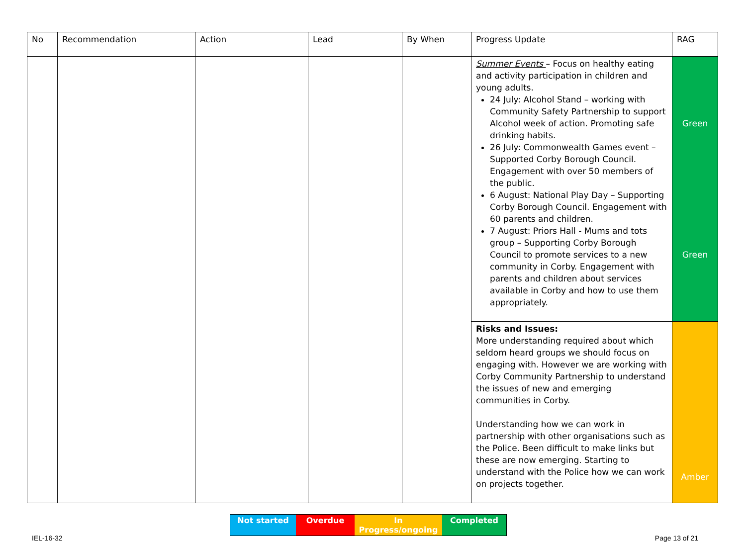| No | Recommendation | Action | Lead | By When | Progress Update | RAG |
| --- | --- | --- | --- | --- | --- | --- |
| | | | | | Summer Events – Focus on healthy eating and activity participation in children and young adults. 24 July: Alcohol Stand – working with Community Safety Partnership to support Alcohol week of action. Promoting safe drinking habits. 26 July: Commonwealth Games event – Supported Corby Borough Council. Engagement with over 50 members of the public. 6 August: National Play Day – Supporting Corby Borough Council. Engagement with 60 parents and children. 7 August: Priors Hall - Mums and tots group – Supporting Corby Borough Council to promote services to a new community in Corby. Engagement with parents and children about services available in Corby and how to use them appropriately. | Green Green |
| | | | | | Risks and Issues: More understanding required about which seldom heard groups we should focus on engaging with. However we are working with Corby Community Partnership to understand the issues of new and emerging communities in Corby. Understanding how we can work in partnership with other organisations such as the Police. Been difficult to make links but these are now emerging. Starting to understand with the Police how we can work on projects together. | Amber |
Not started Overdue In Progress/ongoing
Completed
IEL-16-32 Page 13 of 21